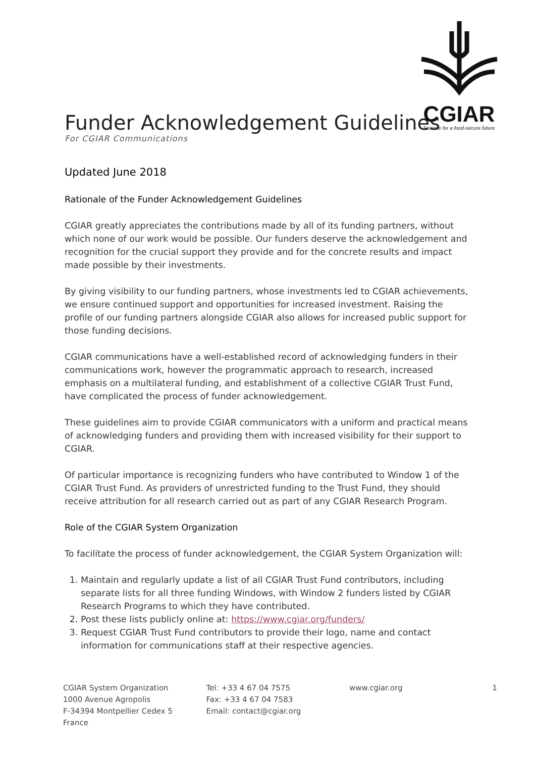CGIAR
Science for a food-secure future
Funder Acknowledgement Guidelines
For CGIAR Communications
Updated June 2018
Rationale of the Funder Acknowledgement Guidelines
CGIAR greatly appreciates the contributions made by all of its funding partners, without which none of our work would be possible. Our funders deserve the acknowledgement and recognition for the crucial support they provide and for the concrete results and impact made possible by their investments.
By giving visibility to our funding partners, whose investments led to CGIAR achievements, we ensure continued support and opportunities for increased investment. Raising the profile of our funding partners alongside CGIAR also allows for increased public support for those funding decisions.
CGIAR communications have a well-established record of acknowledging funders in their communications work, however the programmatic approach to research, increased emphasis on a multilateral funding, and establishment of a collective CGIAR Trust Fund, have complicated the process of funder acknowledgement.
These guidelines aim to provide CGIAR communicators with a uniform and practical means of acknowledging funders and providing them with increased visibility for their support to CGIAR.
Of particular importance is recognizing funders who have contributed to Window 1 of the CGIAR Trust Fund. As providers of unrestricted funding to the Trust Fund, they should receive attribution for all research carried out as part of any CGIAR Research Program.
Role of the CGIAR System Organization
To facilitate the process of funder acknowledgement, the CGIAR System Organization will:
1. Maintain and regularly update a list of all CGIAR Trust Fund contributors, including separate lists for all three funding Windows, with Window 2 funders listed by CGIAR Research Programs to which they have contributed.
2. Post these lists publicly online at: https://www.cgiar.org/funders/
3. Request CGIAR Trust Fund contributors to provide their logo, name and contact information for communications staff at their respective agencies.
CGIAR System Organization
1000 Avenue Agropolis
F-34394 Montpellier Cedex 5
France
Tel: +33 4 67 04 7575
Fax: +33 4 67 04 7583
Email: contact@cgiar.org
www.cgiar.org 1